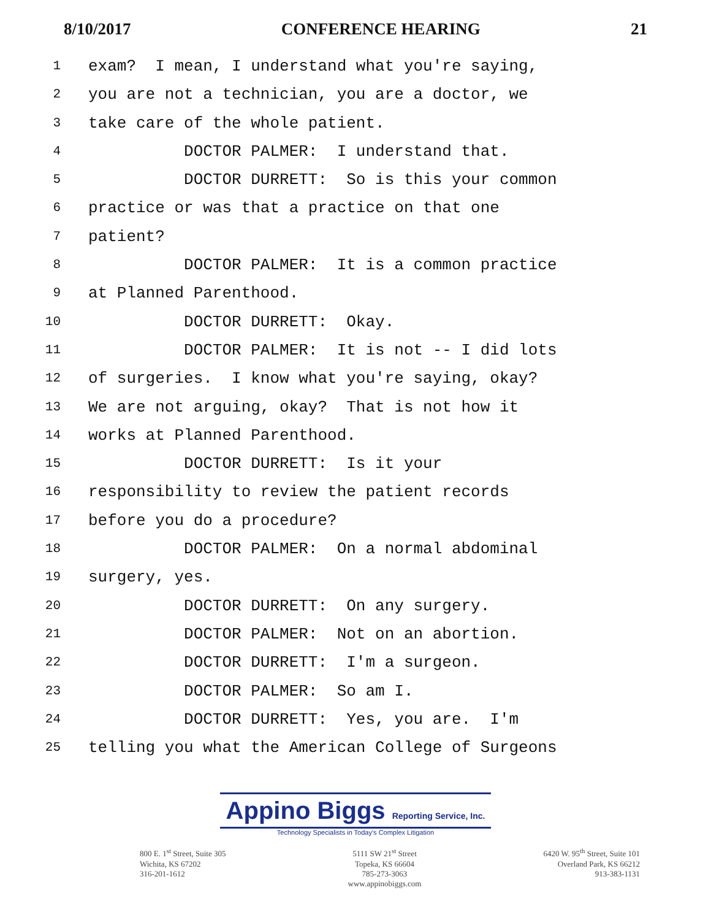8/10/2017 CONFERENCE HEARING 21
1 exam? I mean, I understand what you're saying,
2 you are not a technician, you are a doctor, we
3 take care of the whole patient.
4 DOCTOR PALMER: I understand that.
5 DOCTOR DURRETT: So is this your common
6 practice or was that a practice on that one
7 patient?
8 DOCTOR PALMER: It is a common practice
9 at Planned Parenthood.
10 DOCTOR DURRETT: Okay.
11 DOCTOR PALMER: It is not -- I did lots
12 of surgeries. I know what you're saying, okay?
13 We are not arguing, okay? That is not how it
14 works at Planned Parenthood.
15 DOCTOR DURRETT: Is it your
16 responsibility to review the patient records
17 before you do a procedure?
18 DOCTOR PALMER: On a normal abdominal
19 surgery, yes.
20 DOCTOR DURRETT: On any surgery.
21 DOCTOR PALMER: Not on an abortion.
22 DOCTOR DURRETT: I'm a surgeon.
23 DOCTOR PALMER: So am I.
24 DOCTOR DURRETT: Yes, you are. I'm
25 telling you what the American College of Surgeons
Appino Biggs Reporting Service, Inc.
Technology Specialists in Today's Complex Litigation
800 E. 1<sup>st</sup> Street, Suite 305
Wichita, KS 67202
316-201-1612
5111 SW 21<sup>st</sup> Street
Topeka, KS 66604
785-273-3063
www.appinobiggs.com
6420 W. 95<sup>th</sup> Street, Suite 101
Overland Park, KS 66212
913-383-1131